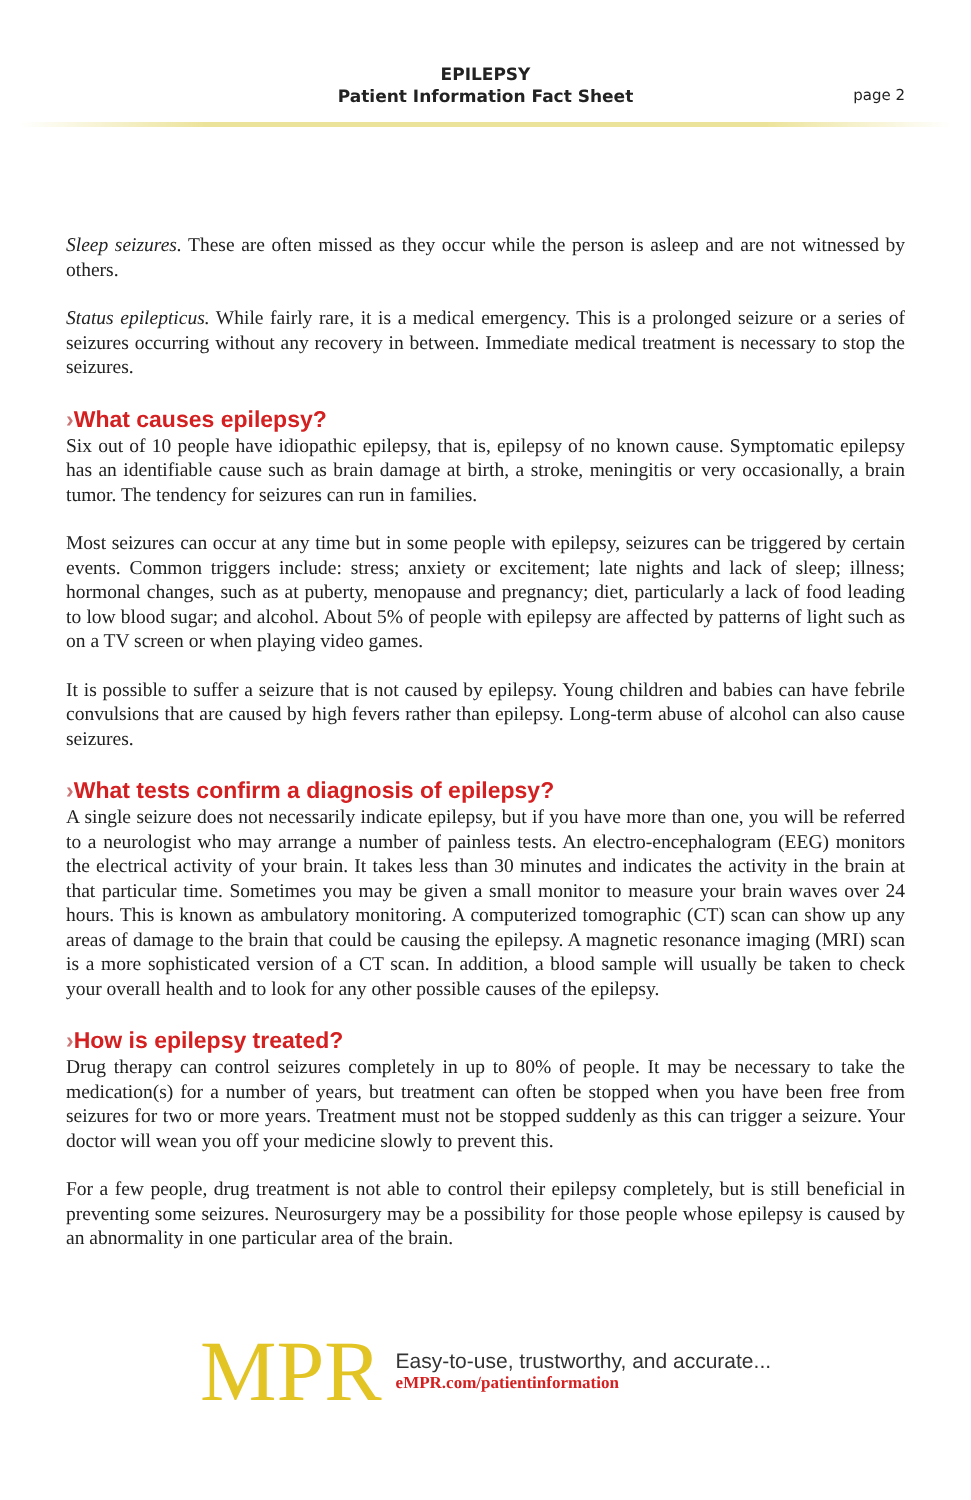EPILEPSY
Patient Information Fact Sheet
page 2
Sleep seizures. These are often missed as they occur while the person is asleep and are not witnessed by others.
Status epilepticus. While fairly rare, it is a medical emergency. This is a prolonged seizure or a series of seizures occurring without any recovery in between. Immediate medical treatment is necessary to stop the seizures.
›What causes epilepsy?
Six out of 10 people have idiopathic epilepsy, that is, epilepsy of no known cause. Symptomatic epilepsy has an identifiable cause such as brain damage at birth, a stroke, meningitis or very occasionally, a brain tumor. The tendency for seizures can run in families.
Most seizures can occur at any time but in some people with epilepsy, seizures can be triggered by certain events. Common triggers include: stress; anxiety or excitement; late nights and lack of sleep; illness; hormonal changes, such as at puberty, menopause and pregnancy; diet, particularly a lack of food leading to low blood sugar; and alcohol. About 5% of people with epilepsy are affected by patterns of light such as on a TV screen or when playing video games.
It is possible to suffer a seizure that is not caused by epilepsy. Young children and babies can have febrile convulsions that are caused by high fevers rather than epilepsy. Long-term abuse of alcohol can also cause seizures.
›What tests confirm a diagnosis of epilepsy?
A single seizure does not necessarily indicate epilepsy, but if you have more than one, you will be referred to a neurologist who may arrange a number of painless tests. An electro-encephalogram (EEG) monitors the electrical activity of your brain. It takes less than 30 minutes and indicates the activity in the brain at that particular time. Sometimes you may be given a small monitor to measure your brain waves over 24 hours. This is known as ambulatory monitoring. A computerized tomographic (CT) scan can show up any areas of damage to the brain that could be causing the epilepsy. A magnetic resonance imaging (MRI) scan is a more sophisticated version of a CT scan. In addition, a blood sample will usually be taken to check your overall health and to look for any other possible causes of the epilepsy.
›How is epilepsy treated?
Drug therapy can control seizures completely in up to 80% of people. It may be necessary to take the medication(s) for a number of years, but treatment can often be stopped when you have been free from seizures for two or more years. Treatment must not be stopped suddenly as this can trigger a seizure. Your doctor will wean you off your medicine slowly to prevent this.
For a few people, drug treatment is not able to control their epilepsy completely, but is still beneficial in preventing some seizures. Neurosurgery may be a possibility for those people whose epilepsy is caused by an abnormality in one particular area of the brain.
MPR
Easy-to-use, trustworthy, and accurate...
eMPR.com/patientinformation